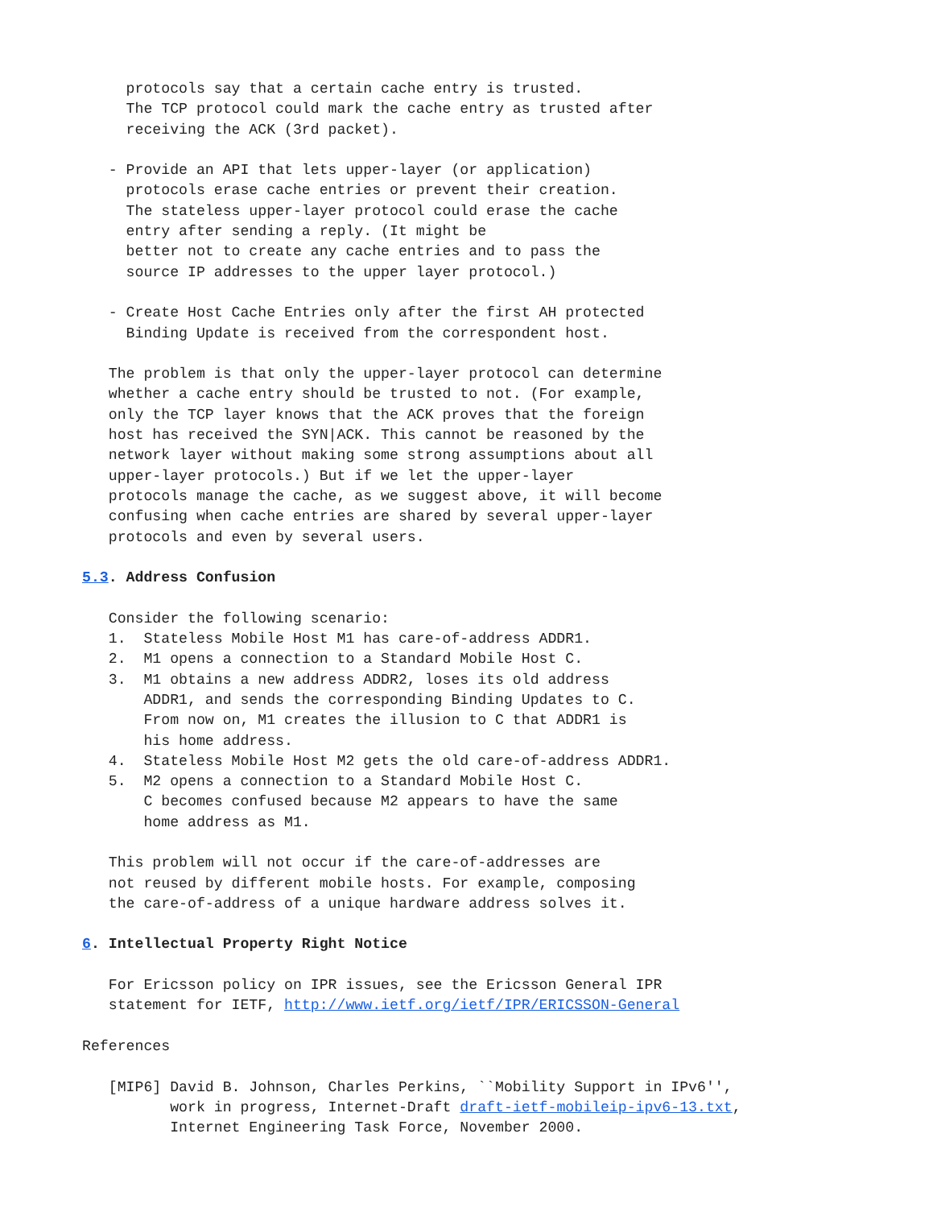protocols say that a certain cache entry is trusted.
     The TCP protocol could mark the cache entry as trusted after
     receiving the ACK (3rd packet).

   - Provide an API that lets upper-layer (or application)
     protocols erase cache entries or prevent their creation.
     The stateless upper-layer protocol could erase the cache
     entry after sending a reply. (It might be
     better not to create any cache entries and to pass the
     source IP addresses to the upper layer protocol.)

   - Create Host Cache Entries only after the first AH protected
     Binding Update is received from the correspondent host.

   The problem is that only the upper-layer protocol can determine
   whether a cache entry should be trusted to not. (For example,
   only the TCP layer knows that the ACK proves that the foreign
   host has received the SYN|ACK. This cannot be reasoned by the
   network layer without making some strong assumptions about all
   upper-layer protocols.) But if we let the upper-layer
   protocols manage the cache, as we suggest above, it will become
   confusing when cache entries are shared by several upper-layer
   protocols and even by several users.

5.3. Address Confusion

   Consider the following scenario:
   1.  Stateless Mobile Host M1 has care-of-address ADDR1.
   2.  M1 opens a connection to a Standard Mobile Host C.
   3.  M1 obtains a new address ADDR2, loses its old address
       ADDR1, and sends the corresponding Binding Updates to C.
       From now on, M1 creates the illusion to C that ADDR1 is
       his home address.
   4.  Stateless Mobile Host M2 gets the old care-of-address ADDR1.
   5.  M2 opens a connection to a Standard Mobile Host C.
       C becomes confused because M2 appears to have the same
       home address as M1.

   This problem will not occur if the care-of-addresses are
   not reused by different mobile hosts. For example, composing
   the care-of-address of a unique hardware address solves it.

6. Intellectual Property Right Notice

   For Ericsson policy on IPR issues, see the Ericsson General IPR
   statement for IETF, http://www.ietf.org/ietf/IPR/ERICSSON-General

References

   [MIP6] David B. Johnson, Charles Perkins, ``Mobility Support in IPv6'',
          work in progress, Internet-Draft draft-ietf-mobileip-ipv6-13.txt,
          Internet Engineering Task Force, November 2000.